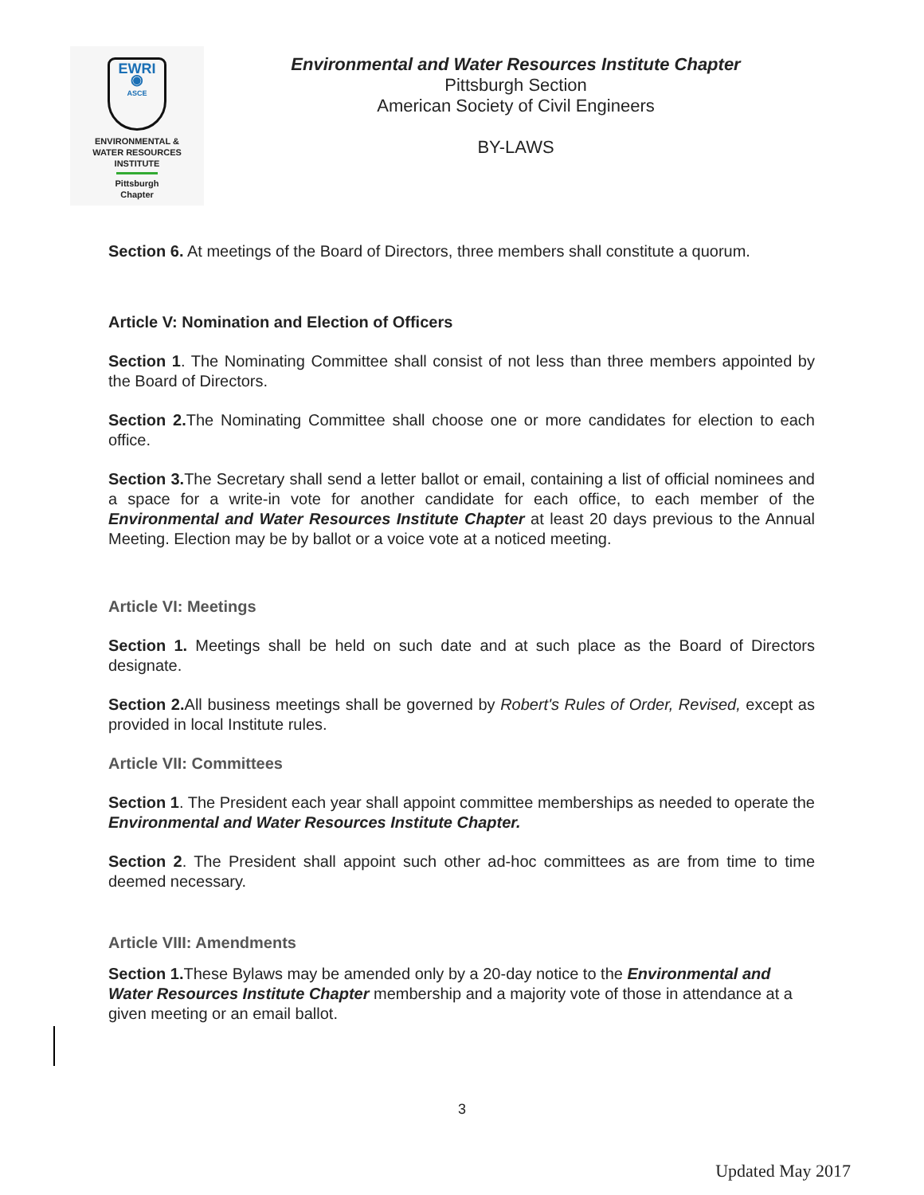EWRI
◉
ASCE
ENVIRONMENTAL &
WATER RESOURCES
INSTITUTE
Pittsburgh
Chapter
Environmental and Water Resources Institute Chapter
Pittsburgh Section
American Society of Civil Engineers
BY-LAWS
Section 6. At meetings of the Board of Directors, three members shall constitute a quorum.
Article V: Nomination and Election of Officers
Section 1. The Nominating Committee shall consist of not less than three members appointed by the Board of Directors.
Section 2. The Nominating Committee shall choose one or more candidates for election to each office.
Section 3. The Secretary shall send a letter ballot or email, containing a list of official nominees and a space for a write-in vote for another candidate for each office, to each member of the Environmental and Water Resources Institute Chapter at least 20 days previous to the Annual Meeting. Election may be by ballot or a voice vote at a noticed meeting.
Article VI: Meetings
Section 1. Meetings shall be held on such date and at such place as the Board of Directors designate.
Section 2. All business meetings shall be governed by Robert's Rules of Order, Revised, except as provided in local Institute rules.
Article VII: Committees
Section 1. The President each year shall appoint committee memberships as needed to operate the Environmental and Water Resources Institute Chapter.
Section 2. The President shall appoint such other ad-hoc committees as are from time to time deemed necessary.
Article VIII: Amendments
Section 1. These Bylaws may be amended only by a 20-day notice to the Environmental and Water Resources Institute Chapter membership and a majority vote of those in attendance at a given meeting or an email ballot.
3
Updated May 2017